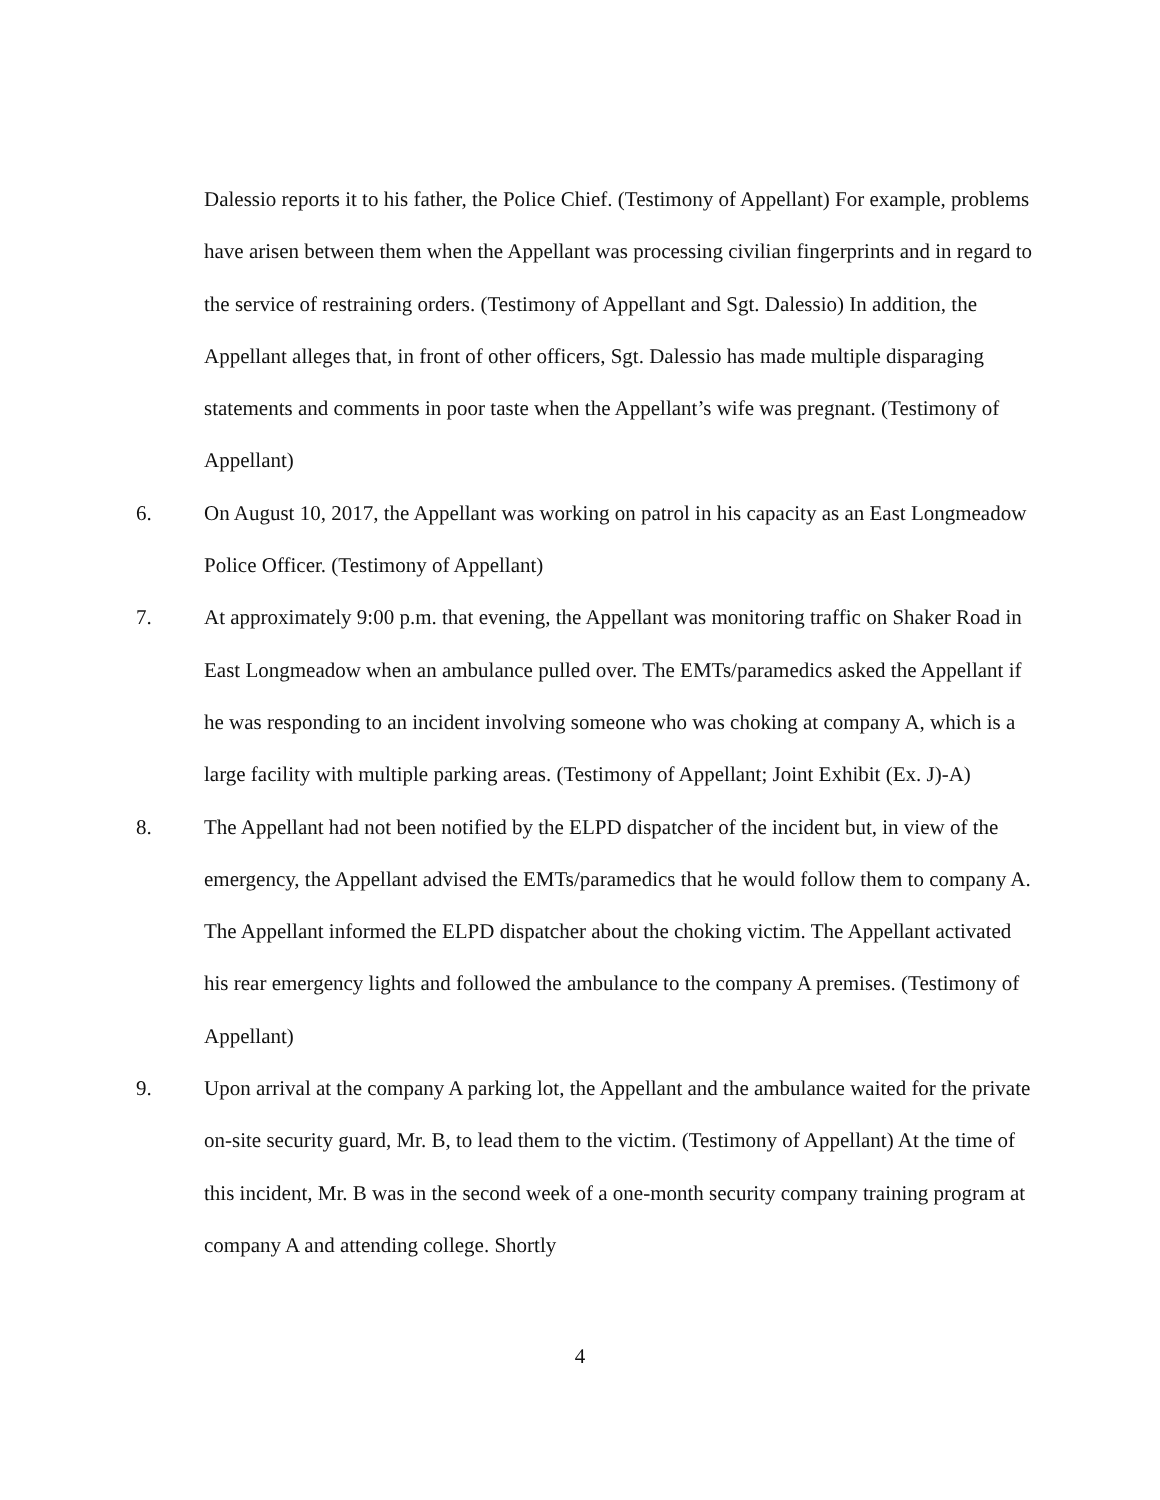Dalessio reports it to his father, the Police Chief. (Testimony of Appellant) For example, problems have arisen between them when the Appellant was processing civilian fingerprints and in regard to the service of restraining orders. (Testimony of Appellant and Sgt. Dalessio) In addition, the Appellant alleges that, in front of other officers, Sgt. Dalessio has made multiple disparaging statements and comments in poor taste when the Appellant’s wife was pregnant. (Testimony of Appellant)
6. On August 10, 2017, the Appellant was working on patrol in his capacity as an East Longmeadow Police Officer. (Testimony of Appellant)
7. At approximately 9:00 p.m. that evening, the Appellant was monitoring traffic on Shaker Road in East Longmeadow when an ambulance pulled over. The EMTs/paramedics asked the Appellant if he was responding to an incident involving someone who was choking at company A, which is a large facility with multiple parking areas. (Testimony of Appellant; Joint Exhibit (Ex. J)-A)
8. The Appellant had not been notified by the ELPD dispatcher of the incident but, in view of the emergency, the Appellant advised the EMTs/paramedics that he would follow them to company A. The Appellant informed the ELPD dispatcher about the choking victim. The Appellant activated his rear emergency lights and followed the ambulance to the company A premises. (Testimony of Appellant)
9. Upon arrival at the company A parking lot, the Appellant and the ambulance waited for the private on-site security guard, Mr. B, to lead them to the victim. (Testimony of Appellant) At the time of this incident, Mr. B was in the second week of a one-month security company training program at company A and attending college. Shortly
4